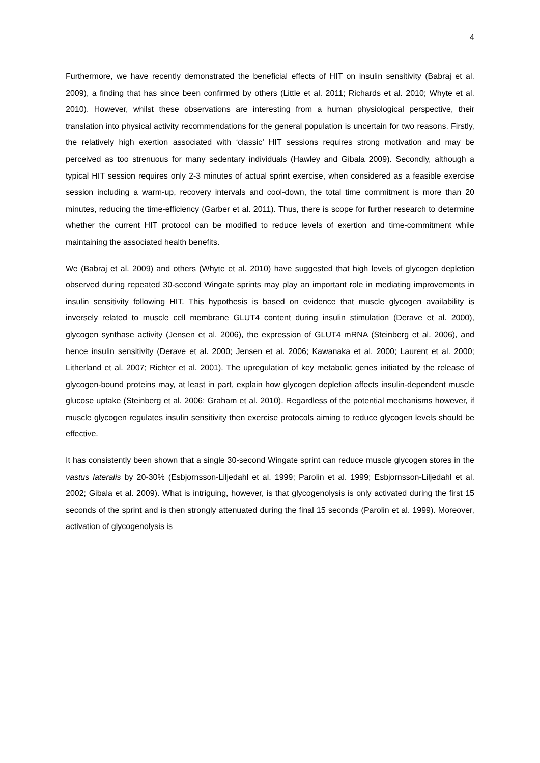4
Furthermore, we have recently demonstrated the beneficial effects of HIT on insulin sensitivity (Babraj et al. 2009), a finding that has since been confirmed by others (Little et al. 2011; Richards et al. 2010; Whyte et al. 2010). However, whilst these observations are interesting from a human physiological perspective, their translation into physical activity recommendations for the general population is uncertain for two reasons. Firstly, the relatively high exertion associated with ‘classic’ HIT sessions requires strong motivation and may be perceived as too strenuous for many sedentary individuals (Hawley and Gibala 2009). Secondly, although a typical HIT session requires only 2-3 minutes of actual sprint exercise, when considered as a feasible exercise session including a warm-up, recovery intervals and cool-down, the total time commitment is more than 20 minutes, reducing the time-efficiency (Garber et al. 2011). Thus, there is scope for further research to determine whether the current HIT protocol can be modified to reduce levels of exertion and time-commitment while maintaining the associated health benefits.
We (Babraj et al. 2009) and others (Whyte et al. 2010) have suggested that high levels of glycogen depletion observed during repeated 30-second Wingate sprints may play an important role in mediating improvements in insulin sensitivity following HIT. This hypothesis is based on evidence that muscle glycogen availability is inversely related to muscle cell membrane GLUT4 content during insulin stimulation (Derave et al. 2000), glycogen synthase activity (Jensen et al. 2006), the expression of GLUT4 mRNA (Steinberg et al. 2006), and hence insulin sensitivity (Derave et al. 2000; Jensen et al. 2006; Kawanaka et al. 2000; Laurent et al. 2000; Litherland et al. 2007; Richter et al. 2001). The upregulation of key metabolic genes initiated by the release of glycogen-bound proteins may, at least in part, explain how glycogen depletion affects insulin-dependent muscle glucose uptake (Steinberg et al. 2006; Graham et al. 2010). Regardless of the potential mechanisms however, if muscle glycogen regulates insulin sensitivity then exercise protocols aiming to reduce glycogen levels should be effective.
It has consistently been shown that a single 30-second Wingate sprint can reduce muscle glycogen stores in the vastus lateralis by 20-30% (Esbjornsson-Liljedahl et al. 1999; Parolin et al. 1999; Esbjornsson-Liljedahl et al. 2002; Gibala et al. 2009). What is intriguing, however, is that glycogenolysis is only activated during the first 15 seconds of the sprint and is then strongly attenuated during the final 15 seconds (Parolin et al. 1999). Moreover, activation of glycogenolysis is